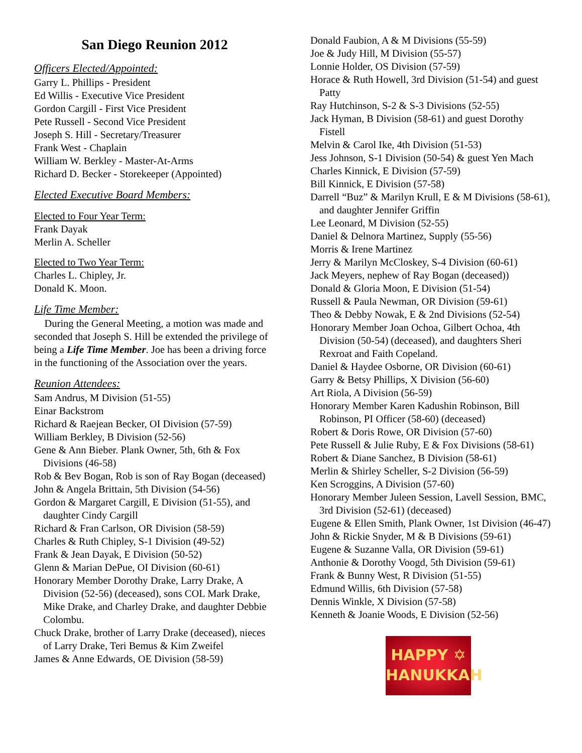San Diego Reunion 2012
Officers Elected/Appointed:
Garry L. Phillips - President
Ed Willis - Executive Vice President
Gordon Cargill - First Vice President
Pete Russell - Second Vice President
Joseph S. Hill - Secretary/Treasurer
Frank West - Chaplain
William W. Berkley - Master-At-Arms
Richard D. Becker - Storekeeper (Appointed)
Elected Executive Board Members:
Elected to Four Year Term:
Frank Dayak
Merlin A. Scheller
Elected to Two Year Term:
Charles L. Chipley, Jr.
Donald K. Moon.
Life Time Member:
During the General Meeting, a motion was made and seconded that Joseph S. Hill be extended the privilege of being a Life Time Member. Joe has been a driving force in the functioning of the Association over the years.
Reunion Attendees:
Sam Andrus, M Division (51-55)
Einar Backstrom
Richard & Raejean Becker, OI Division (57-59)
William Berkley, B Division (52-56)
Gene & Ann Bieber. Plank Owner, 5th, 6th & Fox Divisions (46-58)
Rob & Bev Bogan, Rob is son of Ray Bogan (deceased)
John & Angela Brittain, 5th Division (54-56)
Gordon & Margaret Cargill, E Division (51-55), and daughter Cindy Cargill
Richard & Fran Carlson, OR Division (58-59)
Charles & Ruth Chipley, S-1 Division (49-52)
Frank & Jean Dayak, E Division (50-52)
Glenn & Marian DePue, OI Division (60-61)
Honorary Member Dorothy Drake, Larry Drake, A Division (52-56) (deceased), sons COL Mark Drake, Mike Drake, and Charley Drake, and daughter Debbie Colombu.
Chuck Drake, brother of Larry Drake (deceased), nieces of Larry Drake, Teri Bemus & Kim Zweifel
James & Anne Edwards, OE Division (58-59)
Donald Faubion, A & M Divisions (55-59)
Joe & Judy Hill, M Division (55-57)
Lonnie Holder, OS Division (57-59)
Horace & Ruth Howell, 3rd Division (51-54) and guest Patty
Ray Hutchinson, S-2 & S-3 Divisions (52-55)
Jack Hyman, B Division (58-61) and guest Dorothy Fistell
Melvin & Carol Ike, 4th Division (51-53)
Jess Johnson, S-1 Division (50-54) & guest Yen Mach
Charles Kinnick, E Division (57-59)
Bill Kinnick, E Division (57-58)
Darrell “Buz” & Marilyn Krull, E & M Divisions (58-61), and daughter Jennifer Griffin
Lee Leonard, M Division (52-55)
Daniel & Delnora Martinez, Supply (55-56)
Morris & Irene Martinez
Jerry & Marilyn McCloskey, S-4 Division (60-61)
Jack Meyers, nephew of Ray Bogan (deceased))
Donald & Gloria Moon, E Division (51-54)
Russell & Paula Newman, OR Division (59-61)
Theo & Debby Nowak, E & 2nd Divisions (52-54)
Honorary Member Joan Ochoa, Gilbert Ochoa, 4th Division (50-54) (deceased), and daughters Sheri Rexroat and Faith Copeland.
Daniel & Haydee Osborne, OR Division (60-61)
Garry & Betsy Phillips, X Division (56-60)
Art Riola, A Division (56-59)
Honorary Member Karen Kadushin Robinson, Bill Robinson, PI Officer (58-60) (deceased)
Robert & Doris Rowe, OR Division (57-60)
Pete Russell & Julie Ruby, E & Fox Divisions (58-61)
Robert & Diane Sanchez, B Division (58-61)
Merlin & Shirley Scheller, S-2 Division (56-59)
Ken Scroggins, A Division (57-60)
Honorary Member Juleen Session, Lavell Session, BMC, 3rd Division (52-61) (deceased)
Eugene & Ellen Smith, Plank Owner, 1st Division (46-47)
John & Rickie Snyder, M & B Divisions (59-61)
Eugene & Suzanne Valla, OR Division (59-61)
Anthonie & Dorothy Voogd, 5th Division (59-61)
Frank & Bunny West, R Division (51-55)
Edmund Willis, 6th Division (57-58)
Dennis Winkle, X Division (57-58)
Kenneth & Joanie Woods, E Division (52-56)
HAPPY ✡
HANUKKAH